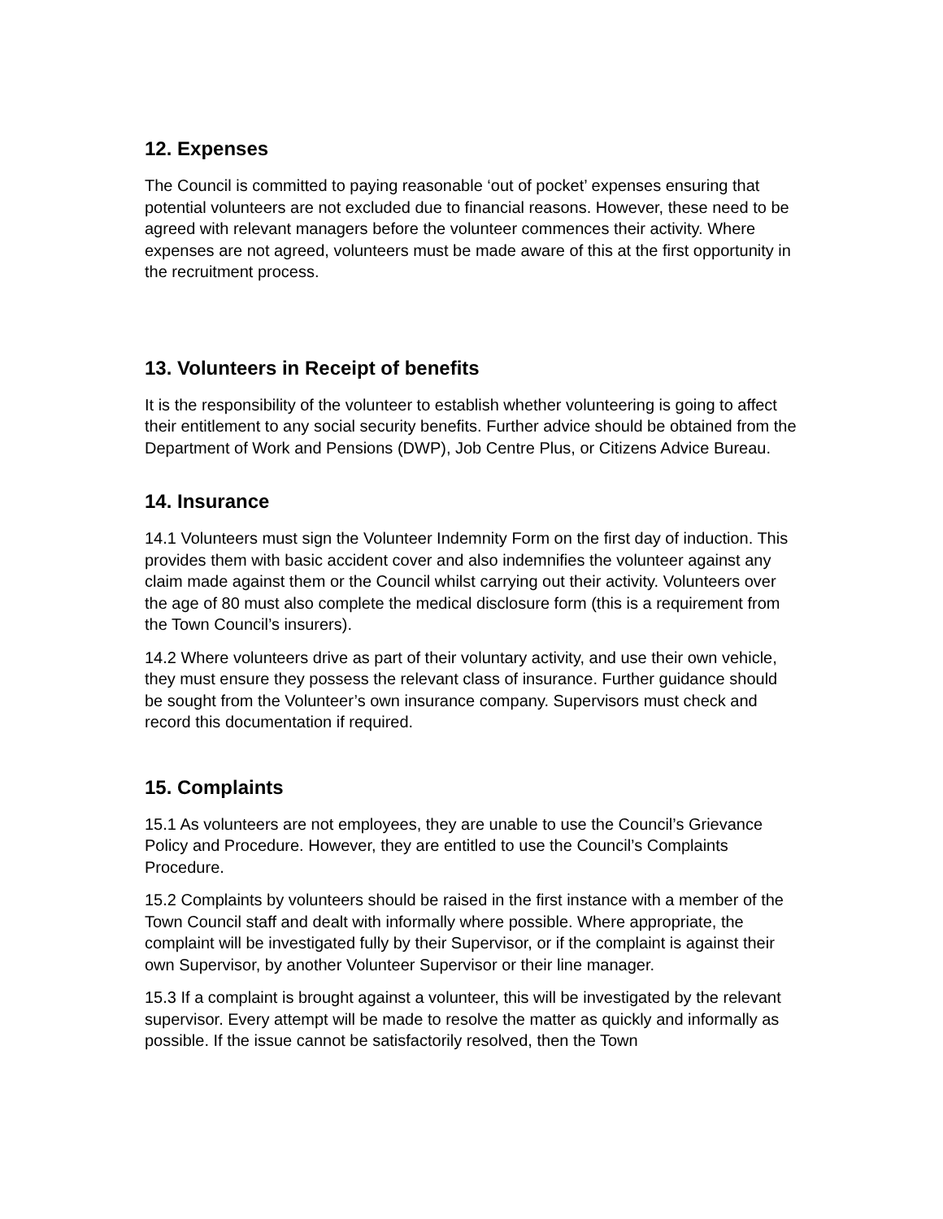12. Expenses
The Council is committed to paying reasonable ‘out of pocket’ expenses ensuring that potential volunteers are not excluded due to financial reasons. However, these need to be agreed with relevant managers before the volunteer commences their activity. Where expenses are not agreed, volunteers must be made aware of this at the first opportunity in the recruitment process.
13. Volunteers in Receipt of benefits
It is the responsibility of the volunteer to establish whether volunteering is going to affect their entitlement to any social security benefits. Further advice should be obtained from the Department of Work and Pensions (DWP), Job Centre Plus, or Citizens Advice Bureau.
14. Insurance
14.1 Volunteers must sign the Volunteer Indemnity Form on the first day of induction. This provides them with basic accident cover and also indemnifies the volunteer against any claim made against them or the Council whilst carrying out their activity. Volunteers over the age of 80 must also complete the medical disclosure form (this is a requirement from the Town Council’s insurers).
14.2 Where volunteers drive as part of their voluntary activity, and use their own vehicle, they must ensure they possess the relevant class of insurance. Further guidance should be sought from the Volunteer’s own insurance company. Supervisors must check and record this documentation if required.
15. Complaints
15.1 As volunteers are not employees, they are unable to use the Council’s Grievance Policy and Procedure. However, they are entitled to use the Council’s Complaints Procedure.
15.2 Complaints by volunteers should be raised in the first instance with a member of the Town Council staff and dealt with informally where possible. Where appropriate, the complaint will be investigated fully by their Supervisor, or if the complaint is against their own Supervisor, by another Volunteer Supervisor or their line manager.
15.3 If a complaint is brought against a volunteer, this will be investigated by the relevant supervisor. Every attempt will be made to resolve the matter as quickly and informally as possible. If the issue cannot be satisfactorily resolved, then the Town